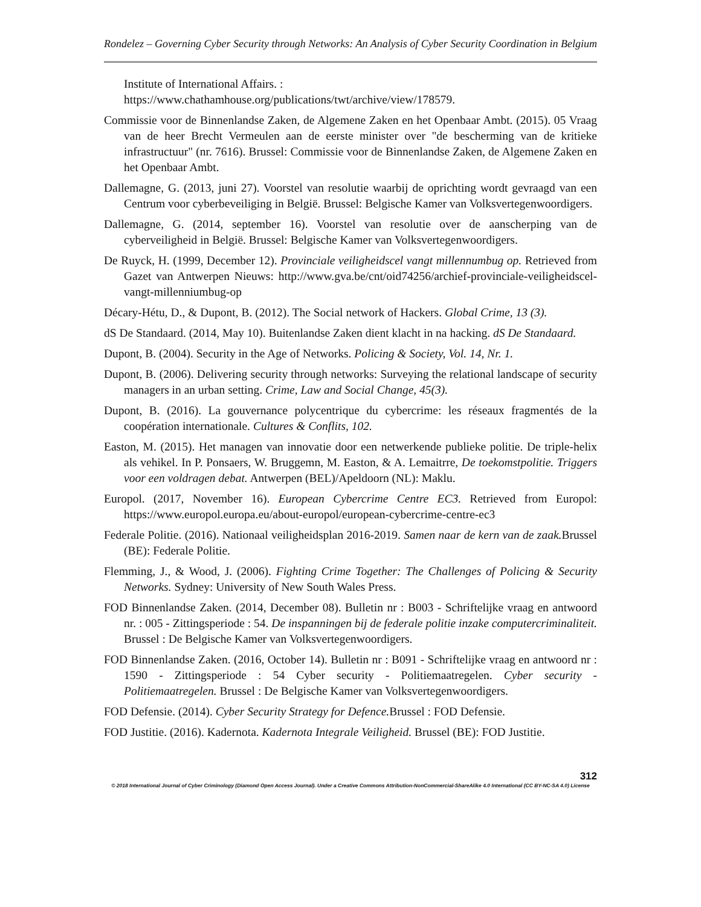Rondelez – Governing Cyber Security through Networks: An Analysis of Cyber Security Coordination in Belgium
Institute of International Affairs. :
https://www.chathamhouse.org/publications/twt/archive/view/178579.
Commissie voor de Binnenlandse Zaken, de Algemene Zaken en het Openbaar Ambt. (2015). 05 Vraag van de heer Brecht Vermeulen aan de eerste minister over "de bescherming van de kritieke infrastructuur" (nr. 7616). Brussel: Commissie voor de Binnenlandse Zaken, de Algemene Zaken en het Openbaar Ambt.
Dallemagne, G. (2013, juni 27). Voorstel van resolutie waarbij de oprichting wordt gevraagd van een Centrum voor cyberbeveiliging in België. Brussel: Belgische Kamer van Volksvertegenwoordigers.
Dallemagne, G. (2014, september 16). Voorstel van resolutie over de aanscherping van de cyberveiligheid in België. Brussel: Belgische Kamer van Volksvertegenwoordigers.
De Ruyck, H. (1999, December 12). Provinciale veiligheidscel vangt millennumbug op. Retrieved from Gazet van Antwerpen Nieuws: http://www.gva.be/cnt/oid74256/archief-provinciale-veiligheidscel-vangt-millenniumbug-op
Décary-Hétu, D., & Dupont, B. (2012). The Social network of Hackers. Global Crime, 13 (3).
dS De Standaard. (2014, May 10). Buitenlandse Zaken dient klacht in na hacking. dS De Standaard.
Dupont, B. (2004). Security in the Age of Networks. Policing & Society, Vol. 14, Nr. 1.
Dupont, B. (2006). Delivering security through networks: Surveying the relational landscape of security managers in an urban setting. Crime, Law and Social Change, 45(3).
Dupont, B. (2016). La gouvernance polycentrique du cybercrime: les réseaux fragmentés de la coopération internationale. Cultures & Conflits, 102.
Easton, M. (2015). Het managen van innovatie door een netwerkende publieke politie. De triple-helix als vehikel. In P. Ponsaers, W. Bruggemn, M. Easton, & A. Lemaitrre, De toekomstpolitie. Triggers voor een voldragen debat. Antwerpen (BEL)/Apeldoorn (NL): Maklu.
Europol. (2017, November 16). European Cybercrime Centre EC3. Retrieved from Europol: https://www.europol.europa.eu/about-europol/european-cybercrime-centre-ec3
Federale Politie. (2016). Nationaal veiligheidsplan 2016-2019. Samen naar de kern van de zaak. Brussel (BE): Federale Politie.
Flemming, J., & Wood, J. (2006). Fighting Crime Together: The Challenges of Policing & Security Networks. Sydney: University of New South Wales Press.
FOD Binnenlandse Zaken. (2014, December 08). Bulletin nr : B003 - Schriftelijke vraag en antwoord nr. : 005 - Zittingsperiode : 54. De inspanningen bij de federale politie inzake computercriminaliteit. Brussel : De Belgische Kamer van Volksvertegenwoordigers.
FOD Binnenlandse Zaken. (2016, October 14). Bulletin nr : B091 - Schriftelijke vraag en antwoord nr : 1590 - Zittingsperiode : 54 Cyber security - Politiemaatregelen. Cyber security - Politiemaatregelen. Brussel : De Belgische Kamer van Volksvertegenwoordigers.
FOD Defensie. (2014). Cyber Security Strategy for Defence. Brussel : FOD Defensie.
FOD Justitie. (2016). Kadernota. Kadernota Integrale Veiligheid. Brussel (BE): FOD Justitie.
312
© 2018 International Journal of Cyber Criminology (Diamond Open Access Journal). Under a Creative Commons Attribution-NonCommercial-ShareAlike 4.0 International (CC BY-NC-SA 4.0) License